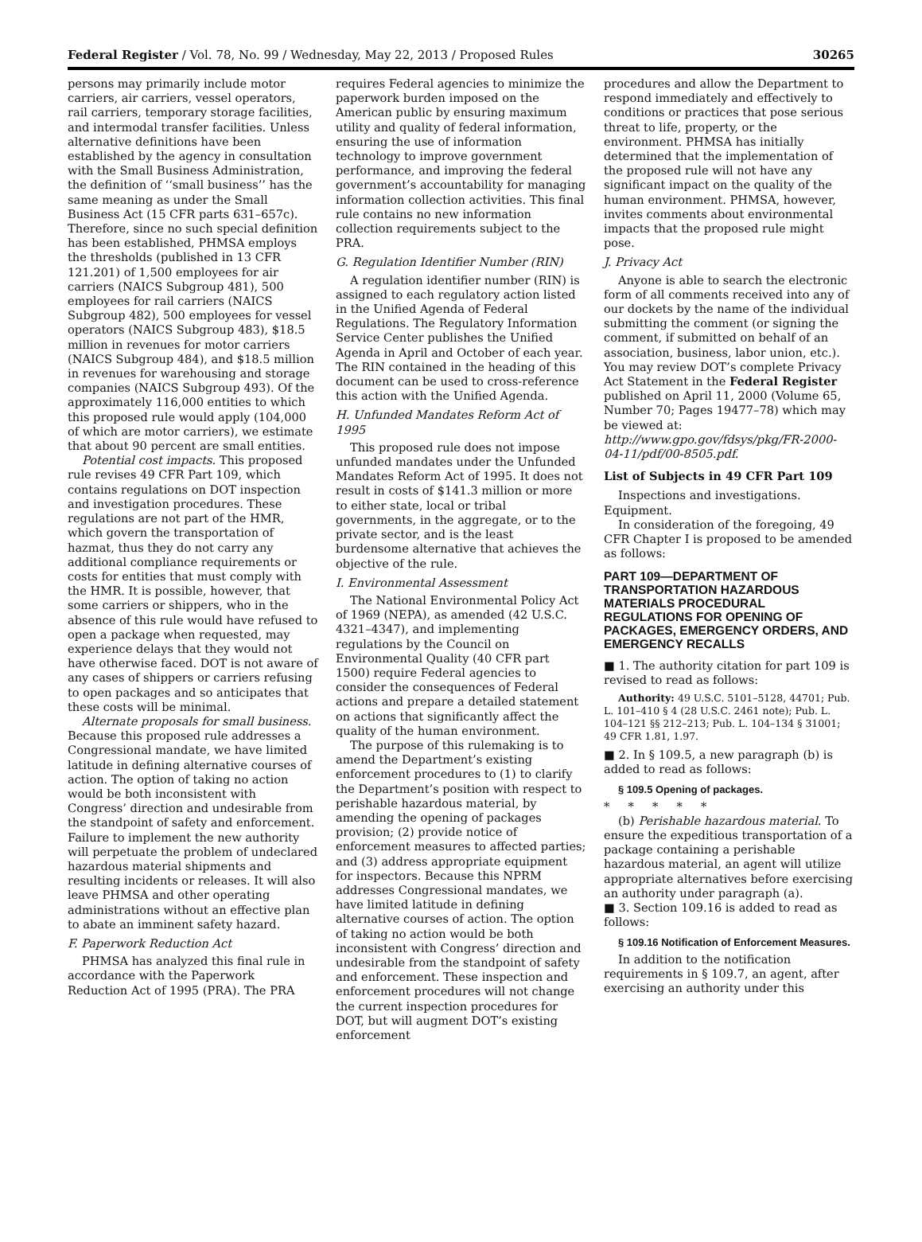Federal Register / Vol. 78, No. 99 / Wednesday, May 22, 2013 / Proposed Rules 30265
persons may primarily include motor carriers, air carriers, vessel operators, rail carriers, temporary storage facilities, and intermodal transfer facilities. Unless alternative definitions have been established by the agency in consultation with the Small Business Administration, the definition of ‘‘small business’’ has the same meaning as under the Small Business Act (15 CFR parts 631–657c). Therefore, since no such special definition has been established, PHMSA employs the thresholds (published in 13 CFR 121.201) of 1,500 employees for air carriers (NAICS Subgroup 481), 500 employees for rail carriers (NAICS Subgroup 482), 500 employees for vessel operators (NAICS Subgroup 483), $18.5 million in revenues for motor carriers (NAICS Subgroup 484), and $18.5 million in revenues for warehousing and storage companies (NAICS Subgroup 493). Of the approximately 116,000 entities to which this proposed rule would apply (104,000 of which are motor carriers), we estimate that about 90 percent are small entities.
Potential cost impacts. This proposed rule revises 49 CFR Part 109, which contains regulations on DOT inspection and investigation procedures. These regulations are not part of the HMR, which govern the transportation of hazmat, thus they do not carry any additional compliance requirements or costs for entities that must comply with the HMR. It is possible, however, that some carriers or shippers, who in the absence of this rule would have refused to open a package when requested, may experience delays that they would not have otherwise faced. DOT is not aware of any cases of shippers or carriers refusing to open packages and so anticipates that these costs will be minimal.
Alternate proposals for small business. Because this proposed rule addresses a Congressional mandate, we have limited latitude in defining alternative courses of action. The option of taking no action would be both inconsistent with Congress’ direction and undesirable from the standpoint of safety and enforcement. Failure to implement the new authority will perpetuate the problem of undeclared hazardous material shipments and resulting incidents or releases. It will also leave PHMSA and other operating administrations without an effective plan to abate an imminent safety hazard.
F. Paperwork Reduction Act
PHMSA has analyzed this final rule in accordance with the Paperwork Reduction Act of 1995 (PRA). The PRA
requires Federal agencies to minimize the paperwork burden imposed on the American public by ensuring maximum utility and quality of federal information, ensuring the use of information technology to improve government performance, and improving the federal government’s accountability for managing information collection activities. This final rule contains no new information collection requirements subject to the PRA.
G. Regulation Identifier Number (RIN)
A regulation identifier number (RIN) is assigned to each regulatory action listed in the Unified Agenda of Federal Regulations. The Regulatory Information Service Center publishes the Unified Agenda in April and October of each year. The RIN contained in the heading of this document can be used to cross-reference this action with the Unified Agenda.
H. Unfunded Mandates Reform Act of 1995
This proposed rule does not impose unfunded mandates under the Unfunded Mandates Reform Act of 1995. It does not result in costs of $141.3 million or more to either state, local or tribal governments, in the aggregate, or to the private sector, and is the least burdensome alternative that achieves the objective of the rule.
I. Environmental Assessment
The National Environmental Policy Act of 1969 (NEPA), as amended (42 U.S.C. 4321–4347), and implementing regulations by the Council on Environmental Quality (40 CFR part 1500) require Federal agencies to consider the consequences of Federal actions and prepare a detailed statement on actions that significantly affect the quality of the human environment.
The purpose of this rulemaking is to amend the Department’s existing enforcement procedures to (1) to clarify the Department’s position with respect to perishable hazardous material, by amending the opening of packages provision; (2) provide notice of enforcement measures to affected parties; and (3) address appropriate equipment for inspectors. Because this NPRM addresses Congressional mandates, we have limited latitude in defining alternative courses of action. The option of taking no action would be both inconsistent with Congress’ direction and undesirable from the standpoint of safety and enforcement. These inspection and enforcement procedures will not change the current inspection procedures for DOT, but will augment DOT’s existing enforcement
procedures and allow the Department to respond immediately and effectively to conditions or practices that pose serious threat to life, property, or the environment. PHMSA has initially determined that the implementation of the proposed rule will not have any significant impact on the quality of the human environment. PHMSA, however, invites comments about environmental impacts that the proposed rule might pose.
J. Privacy Act
Anyone is able to search the electronic form of all comments received into any of our dockets by the name of the individual submitting the comment (or signing the comment, if submitted on behalf of an association, business, labor union, etc.). You may review DOT’s complete Privacy Act Statement in the Federal Register published on April 11, 2000 (Volume 65, Number 70; Pages 19477–78) which may be viewed at: http://www.gpo.gov/fdsys/pkg/FR-2000-04-11/pdf/00-8505.pdf.
List of Subjects in 49 CFR Part 109
Inspections and investigations. Equipment.
In consideration of the foregoing, 49 CFR Chapter I is proposed to be amended as follows:
PART 109—DEPARTMENT OF TRANSPORTATION HAZARDOUS MATERIALS PROCEDURAL REGULATIONS FOR OPENING OF PACKAGES, EMERGENCY ORDERS, AND EMERGENCY RECALLS
■ 1. The authority citation for part 109 is revised to read as follows:
Authority: 49 U.S.C. 5101–5128, 44701; Pub. L. 101–410 § 4 (28 U.S.C. 2461 note); Pub. L. 104–121 §§ 212–213; Pub. L. 104–134 § 31001; 49 CFR 1.81, 1.97.
■ 2. In § 109.5, a new paragraph (b) is added to read as follows:
§ 109.5 Opening of packages.
* * * * *
(b) Perishable hazardous material. To ensure the expeditious transportation of a package containing a perishable hazardous material, an agent will utilize appropriate alternatives before exercising an authority under paragraph (a).
■ 3. Section 109.16 is added to read as follows:
§ 109.16 Notification of Enforcement Measures.
In addition to the notification requirements in § 109.7, an agent, after exercising an authority under this